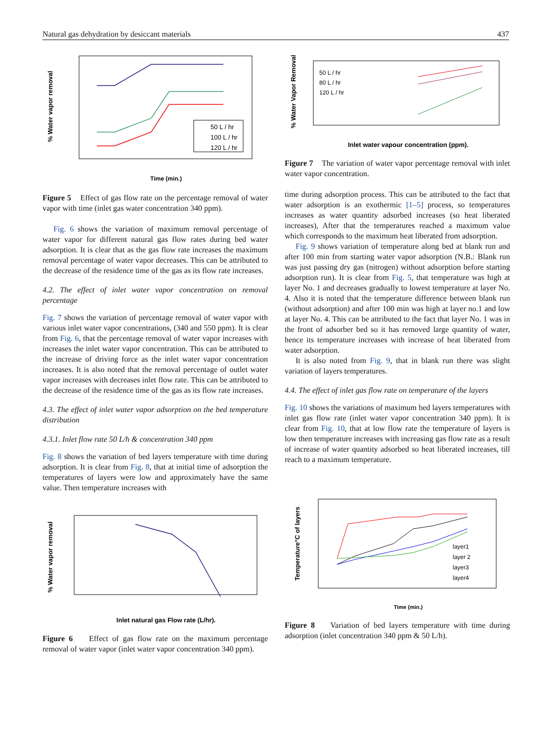Natural gas dehydration by desiccant materials 437
% Water vapor removal
50 L / hr
100 L / hr
120 L / hr
Time (min.)
Figure 5 Effect of gas flow rate on the percentage removal of water vapor with time (inlet gas water concentration 340 ppm).
Fig. 6 shows the variation of maximum removal percentage of water vapor for different natural gas flow rates during bed water adsorption. It is clear that as the gas flow rate increases the maximum removal percentage of water vapor decreases. This can be attributed to the decrease of the residence time of the gas as its flow rate increases.
4.2. The effect of inlet water vapor concentration on removal percentage
Fig. 7 shows the variation of percentage removal of water vapor with various inlet water vapor concentrations, (340 and 550 ppm). It is clear from Fig. 6, that the percentage removal of water vapor increases with increases the inlet water vapor concentration. This can be attributed to the increase of driving force as the inlet water vapor concentration increases. It is also noted that the removal percentage of outlet water vapor increases with decreases inlet flow rate. This can be attributed to the decrease of the residence time of the gas as its flow rate increases.
4.3. The effect of inlet water vapor adsorption on the bed temperature distribution
4.3.1. Inlet flow rate 50 L/h & concentration 340 ppm
Fig. 8 shows the variation of bed layers temperature with time during adsorption. It is clear from Fig. 8, that at initial time of adsorption the temperatures of layers were low and approximately have the same value. Then temperature increases with
% Water vapor removal
Inlet natural gas Flow rate (L/hr).
Figure 6 Effect of gas flow rate on the maximum percentage removal of water vapor (inlet water vapor concentration 340 ppm).
% Water Vapor Removal
50 L / hr
80 L / hr
120 L / hr
Inlet water vapour concentration (ppm).
Figure 7 The variation of water vapor percentage removal with inlet water vapor concentration.
time during adsorption process. This can be attributed to the fact that water adsorption is an exothermic [1–5] process, so temperatures increases as water quantity adsorbed increases (so heat liberated increases), After that the temperatures reached a maximum value which corresponds to the maximum heat liberated from adsorption.
Fig. 9 shows variation of temperature along bed at blank run and after 100 min from starting water vapor adsorption (N.B.: Blank run was just passing dry gas (nitrogen) without adsorption before starting adsorption run). It is clear from Fig. 5, that temperature was high at layer No. 1 and decreases gradually to lowest temperature at layer No. 4. Also it is noted that the temperature difference between blank run (without adsorption) and after 100 min was high at layer no.1 and low at layer No. 4. This can be attributed to the fact that layer No. 1 was in the front of adsorber bed so it has removed large quantity of water, hence its temperature increases with increase of heat liberated from water adsorption.
It is also noted from Fig. 9, that in blank run there was slight variation of layers temperatures.
4.4. The effect of inlet gas flow rate on temperature of the layers
Fig. 10 shows the variations of maximum bed layers temperatures with inlet gas flow rate (inlet water vapor concentration 340 ppm). It is clear from Fig. 10, that at low flow rate the temperature of layers is low then temperature increases with increasing gas flow rate as a result of increase of water quantity adsorbed so heat liberated increases, till reach to a maximum temperature.
Temperature°C of layers
layer1
layer 2
layer3
layer4
Time (min.)
Figure 8 Variation of bed layers temperature with time during adsorption (inlet concentration 340 ppm & 50 L/h).